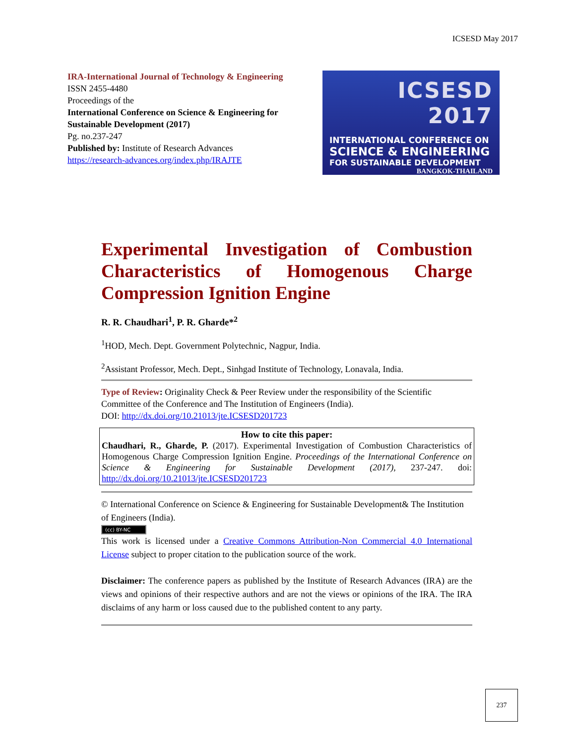ICSESD May 2017
IRA-International Journal of Technology & Engineering ISSN 2455-4480
Proceedings of the
International Conference on Science & Engineering for Sustainable Development (2017)
Pg. no.237-247
Published by: Institute of Research Advances
https://research-advances.org/index.php/IRAJTE
ICSESD 2017
INTERNATIONAL CONFERENCE ON
SCIENCE & ENGINEERING
FOR SUSTAINABLE DEVELOPMENT
BANGKOK-THAILAND
Experimental Investigation of Combustion Characteristics of Homogenous Charge Compression Ignition Engine
R. R. Chaudhari<sup>1</sup>, P. R. Gharde*<sup>2</sup>
<sup>1</sup>HOD, Mech. Dept. Government Polytechnic, Nagpur, India.
<sup>2</sup> Assistant Professor, Mech. Dept., Sinhgad Institute of Technology, Lonavala, India.
Type of Review: Originality Check & Peer Review under the responsibility of the Scientific Committee of the Conference and The Institution of Engineers (India).
DOI: http://dx.doi.org/10.21013/jte.ICSESD201723
How to cite this paper:
Chaudhari, R., Gharde, P. (2017). Experimental Investigation of Combustion Characteristics of Homogenous Charge Compression Ignition Engine. Proceedings of the International Conference on Science & Engineering for Sustainable Development (2017), 237-247. doi: http://dx.doi.org/10.21013/jte.ICSESD201723
© International Conference on Science & Engineering for Sustainable Development& The Institution of Engineers (India).
(cc) BY-NC
This work is licensed under a Creative Commons Attribution-Non Commercial 4.0 International License subject to proper citation to the publication source of the work.
Disclaimer: The conference papers as published by the Institute of Research Advances (IRA) are the views and opinions of their respective authors and are not the views or opinions of the IRA. The IRA disclaims of any harm or loss caused due to the published content to any party.
237